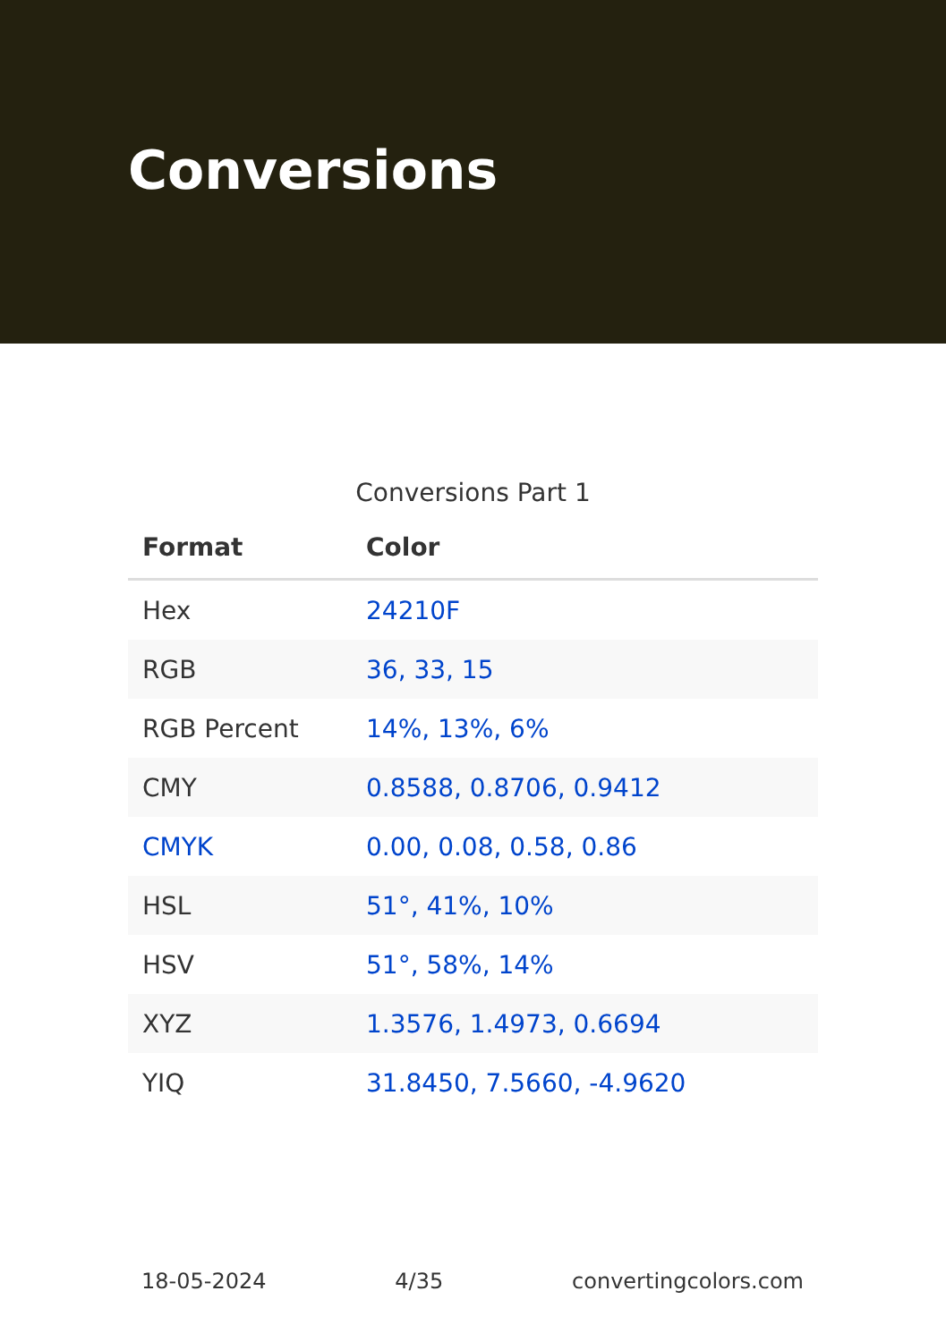Conversions
Conversions Part 1
| Format | Color |
| --- | --- |
| Hex | 24210F |
| RGB | 36, 33, 15 |
| RGB Percent | 14%, 13%, 6% |
| CMY | 0.8588, 0.8706, 0.9412 |
| CMYK | 0.00, 0.08, 0.58, 0.86 |
| HSL | 51°, 41%, 10% |
| HSV | 51°, 58%, 14% |
| XYZ | 1.3576, 1.4973, 0.6694 |
| YIQ | 31.8450, 7.5660, -4.9620 |
18-05-2024 4/35 convertingcolors.com